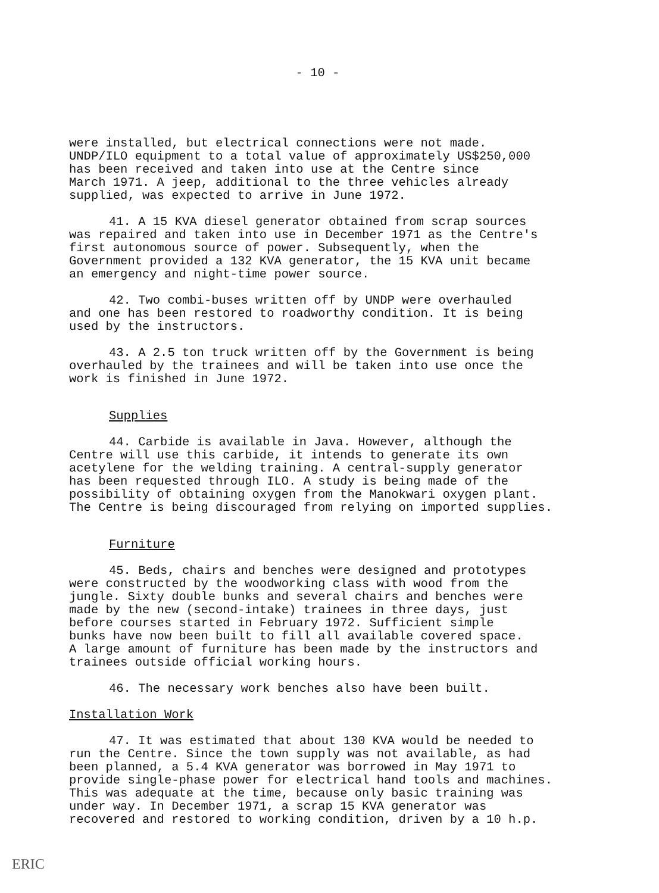- 10 -
were installed, but electrical connections were not made. UNDP/ILO equipment to a total value of approximately US$250,000 has been received and taken into use at the Centre since March 1971. A jeep, additional to the three vehicles already supplied, was expected to arrive in June 1972.
41. A 15 KVA diesel generator obtained from scrap sources was repaired and taken into use in December 1971 as the Centre's first autonomous source of power. Subsequently, when the Government provided a 132 KVA generator, the 15 KVA unit became an emergency and night-time power source.
42. Two combi-buses written off by UNDP were overhauled and one has been restored to roadworthy condition. It is being used by the instructors.
43. A 2.5 ton truck written off by the Government is being overhauled by the trainees and will be taken into use once the work is finished in June 1972.
Supplies
44. Carbide is available in Java. However, although the Centre will use this carbide, it intends to generate its own acetylene for the welding training. A central-supply generator has been requested through ILO. A study is being made of the possibility of obtaining oxygen from the Manokwari oxygen plant. The Centre is being discouraged from relying on imported supplies.
Furniture
45. Beds, chairs and benches were designed and prototypes were constructed by the woodworking class with wood from the jungle. Sixty double bunks and several chairs and benches were made by the new (second-intake) trainees in three days, just before courses started in February 1972. Sufficient simple bunks have now been built to fill all available covered space. A large amount of furniture has been made by the instructors and trainees outside official working hours.
46. The necessary work benches also have been built.
Installation Work
47. It was estimated that about 130 KVA would be needed to run the Centre. Since the town supply was not available, as had been planned, a 5.4 KVA generator was borrowed in May 1971 to provide single-phase power for electrical hand tools and machines. This was adequate at the time, because only basic training was under way. In December 1971, a scrap 15 KVA generator was recovered and restored to working condition, driven by a 10 h.p.
ERIC